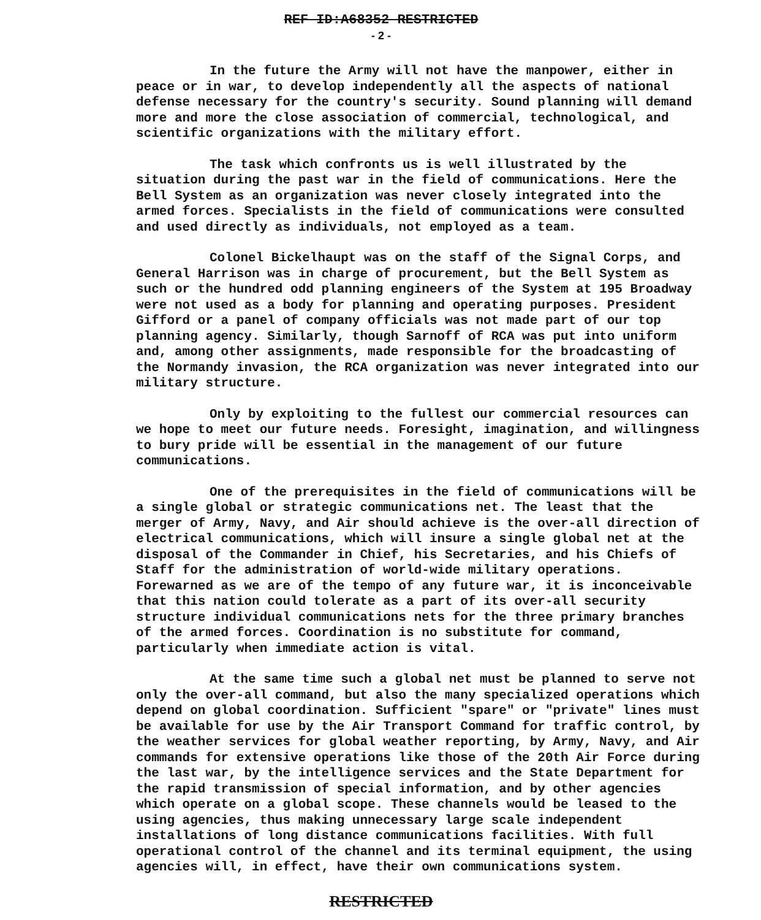REF ID:A68352 RESTRICTED
- 2 -
In the future the Army will not have the manpower, either in peace or in war, to develop independently all the aspects of national defense necessary for the country's security. Sound planning will demand more and more the close association of commercial, technological, and scientific organizations with the military effort.
The task which confronts us is well illustrated by the situation during the past war in the field of communications. Here the Bell System as an organization was never closely integrated into the armed forces. Specialists in the field of communications were consulted and used directly as individuals, not employed as a team.
Colonel Bickelhaupt was on the staff of the Signal Corps, and General Harrison was in charge of procurement, but the Bell System as such or the hundred odd planning engineers of the System at 195 Broadway were not used as a body for planning and operating purposes. President Gifford or a panel of company officials was not made part of our top planning agency. Similarly, though Sarnoff of RCA was put into uniform and, among other assignments, made responsible for the broadcasting of the Normandy invasion, the RCA organization was never integrated into our military structure.
Only by exploiting to the fullest our commercial resources can we hope to meet our future needs. Foresight, imagination, and willingness to bury pride will be essential in the management of our future communications.
One of the prerequisites in the field of communications will be a single global or strategic communications net. The least that the merger of Army, Navy, and Air should achieve is the over-all direction of electrical communications, which will insure a single global net at the disposal of the Commander in Chief, his Secretaries, and his Chiefs of Staff for the administration of world-wide military operations. Forewarned as we are of the tempo of any future war, it is inconceivable that this nation could tolerate as a part of its over-all security structure individual communications nets for the three primary branches of the armed forces. Coordination is no substitute for command, particularly when immediate action is vital.
At the same time such a global net must be planned to serve not only the over-all command, but also the many specialized operations which depend on global coordination. Sufficient "spare" or "private" lines must be available for use by the Air Transport Command for traffic control, by the weather services for global weather reporting, by Army, Navy, and Air commands for extensive operations like those of the 20th Air Force during the last war, by the intelligence services and the State Department for the rapid transmission of special information, and by other agencies which operate on a global scope. These channels would be leased to the using agencies, thus making unnecessary large scale independent installations of long distance communications facilities. With full operational control of the channel and its terminal equipment, the using agencies will, in effect, have their own communications system.
RESTRICTED